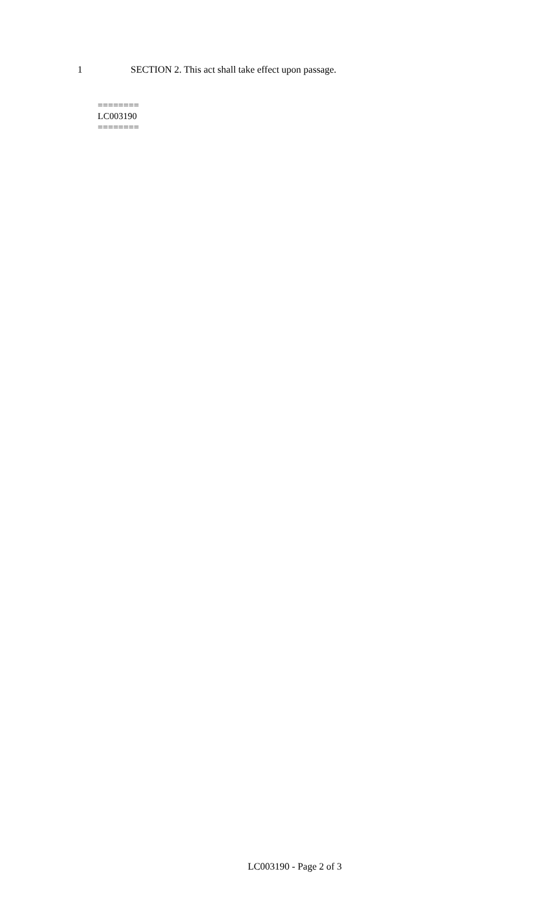1 SECTION 2. This act shall take effect upon passage.
========
LC003190
========
LC003190 - Page 2 of 3